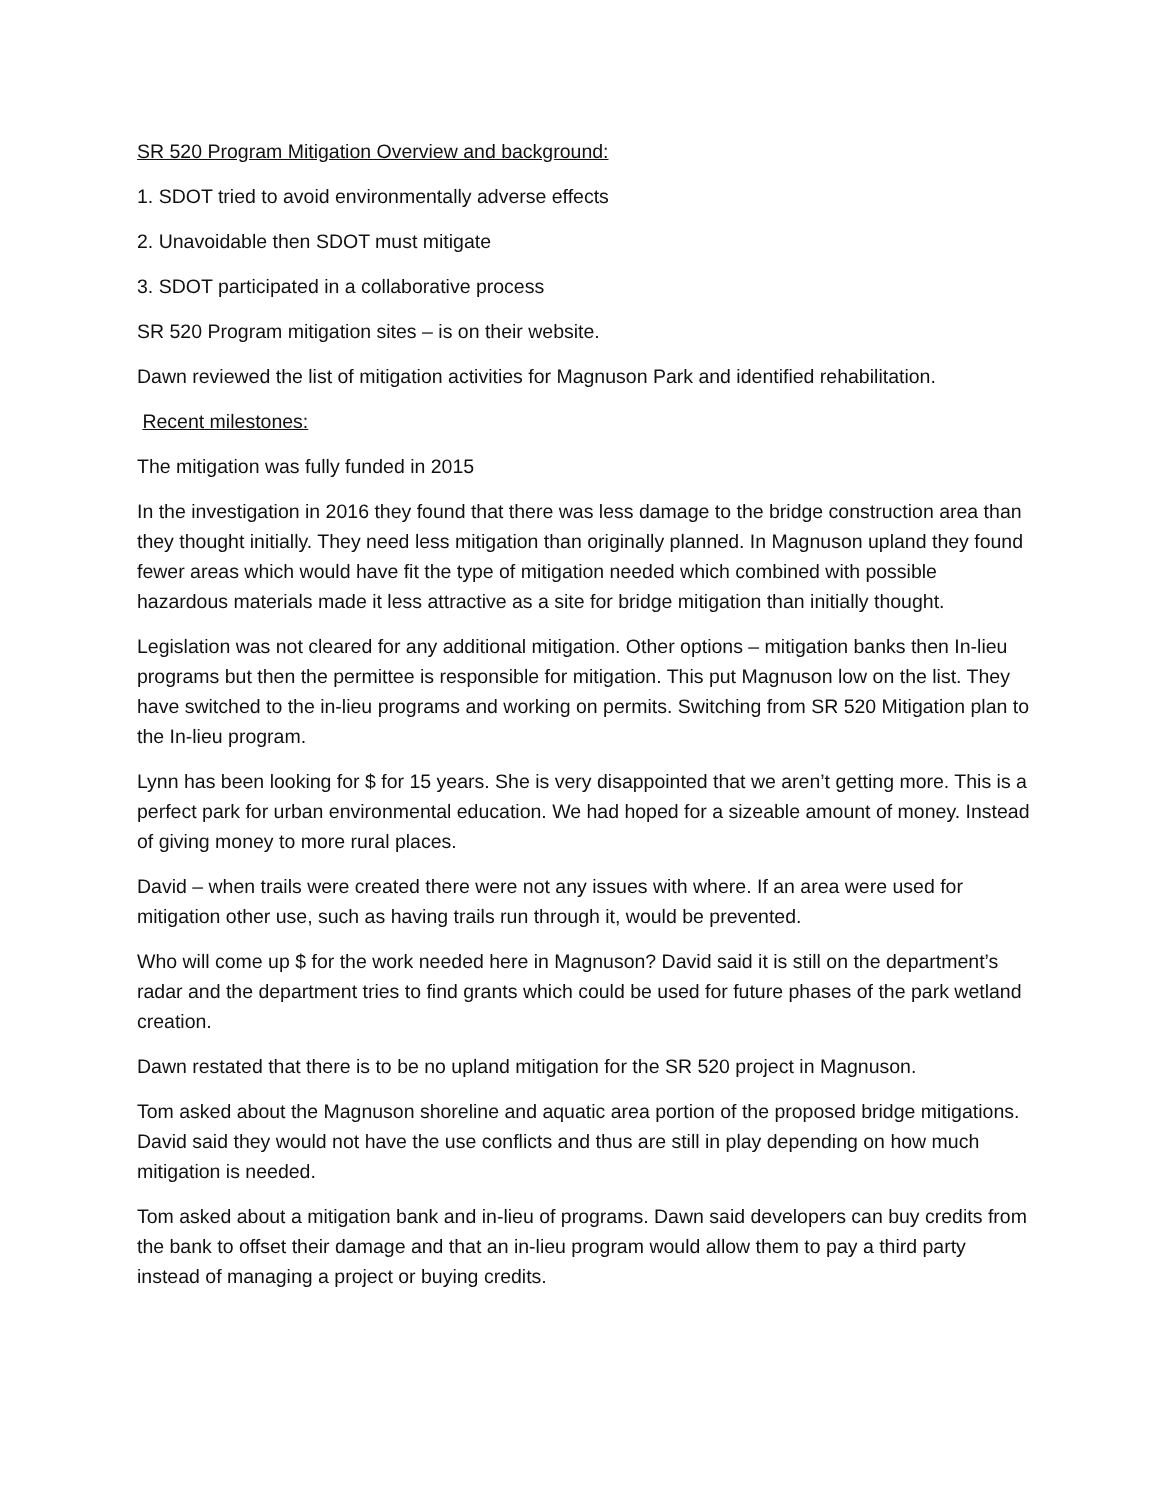SR 520 Program Mitigation Overview and background:
1. SDOT tried to avoid environmentally adverse effects
2. Unavoidable then SDOT must mitigate
3. SDOT participated in a collaborative process
SR 520 Program mitigation sites – is on their website.
Dawn reviewed the list of mitigation activities for Magnuson Park and identified rehabilitation.
Recent milestones:
The mitigation was fully funded in 2015
In the investigation in 2016 they found that there was less damage to the bridge construction area than they thought initially. They need less mitigation than originally planned. In Magnuson upland they found fewer areas which would have fit the type of mitigation needed which combined with possible hazardous materials made it less attractive as a site for bridge mitigation than initially thought.
Legislation was not cleared for any additional mitigation. Other options – mitigation banks then In-lieu programs but then the permittee is responsible for mitigation. This put Magnuson low on the list. They have switched to the in-lieu programs and working on permits. Switching from SR 520 Mitigation plan to the In-lieu program.
Lynn has been looking for $ for 15 years. She is very disappointed that we aren’t getting more. This is a perfect park for urban environmental education. We had hoped for a sizeable amount of money. Instead of giving money to more rural places.
David – when trails were created there were not any issues with where. If an area were used for mitigation other use, such as having trails run through it, would be prevented.
Who will come up $ for the work needed here in Magnuson? David said it is still on the department’s radar and the department tries to find grants which could be used for future phases of the park wetland creation.
Dawn restated that there is to be no upland mitigation for the SR 520 project in Magnuson.
Tom asked about the Magnuson shoreline and aquatic area portion of the proposed bridge mitigations. David said they would not have the use conflicts and thus are still in play depending on how much mitigation is needed.
Tom asked about a mitigation bank and in-lieu of programs. Dawn said developers can buy credits from the bank to offset their damage and that an in-lieu program would allow them to pay a third party instead of managing a project or buying credits.